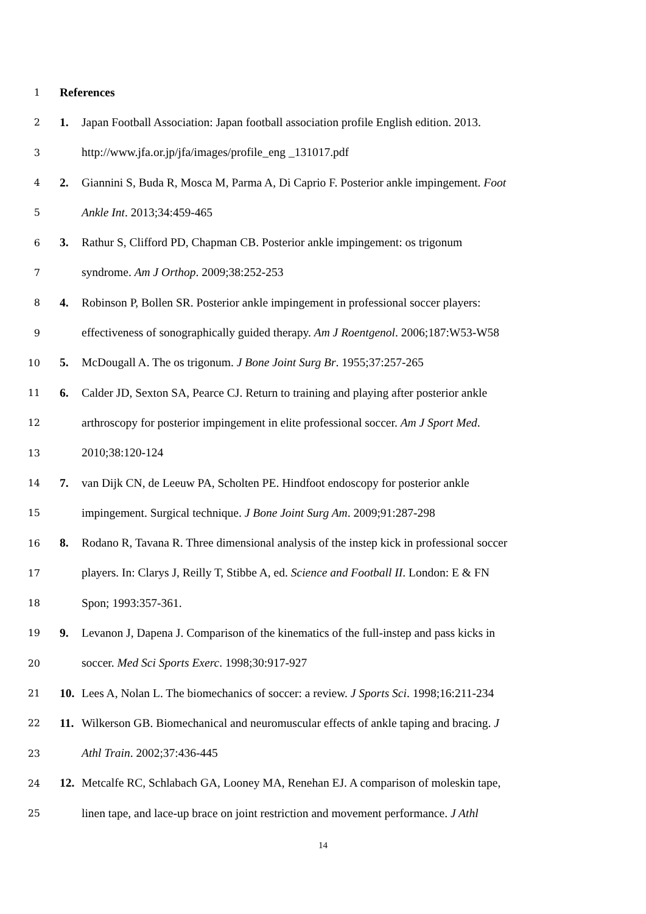1 References
2 1. Japan Football Association: Japan football association profile English edition. 2013.
3 http://www.jfa.or.jp/jfa/images/profile_eng _131017.pdf
4 2. Giannini S, Buda R, Mosca M, Parma A, Di Caprio F. Posterior ankle impingement. Foot
5 Ankle Int. 2013;34:459-465
6 3. Rathur S, Clifford PD, Chapman CB. Posterior ankle impingement: os trigonum
7 syndrome. Am J Orthop. 2009;38:252-253
8 4. Robinson P, Bollen SR. Posterior ankle impingement in professional soccer players:
9 effectiveness of sonographically guided therapy. Am J Roentgenol. 2006;187:W53-W58
10 5. McDougall A. The os trigonum. J Bone Joint Surg Br. 1955;37:257-265
11 6. Calder JD, Sexton SA, Pearce CJ. Return to training and playing after posterior ankle
12 arthroscopy for posterior impingement in elite professional soccer. Am J Sport Med.
13 2010;38:120-124
14 7. van Dijk CN, de Leeuw PA, Scholten PE. Hindfoot endoscopy for posterior ankle
15 impingement. Surgical technique. J Bone Joint Surg Am. 2009;91:287-298
16 8. Rodano R, Tavana R. Three dimensional analysis of the instep kick in professional soccer
17 players. In: Clarys J, Reilly T, Stibbe A, ed. Science and Football II. London: E & FN
18 Spon; 1993:357-361.
19 9. Levanon J, Dapena J. Comparison of the kinematics of the full-instep and pass kicks in
20 soccer. Med Sci Sports Exerc. 1998;30:917-927
21 10. Lees A, Nolan L. The biomechanics of soccer: a review. J Sports Sci. 1998;16:211-234
22 11. Wilkerson GB. Biomechanical and neuromuscular effects of ankle taping and bracing. J
23 Athl Train. 2002;37:436-445
24 12. Metcalfe RC, Schlabach GA, Looney MA, Renehan EJ. A comparison of moleskin tape,
25 linen tape, and lace-up brace on joint restriction and movement performance. J Athl
14